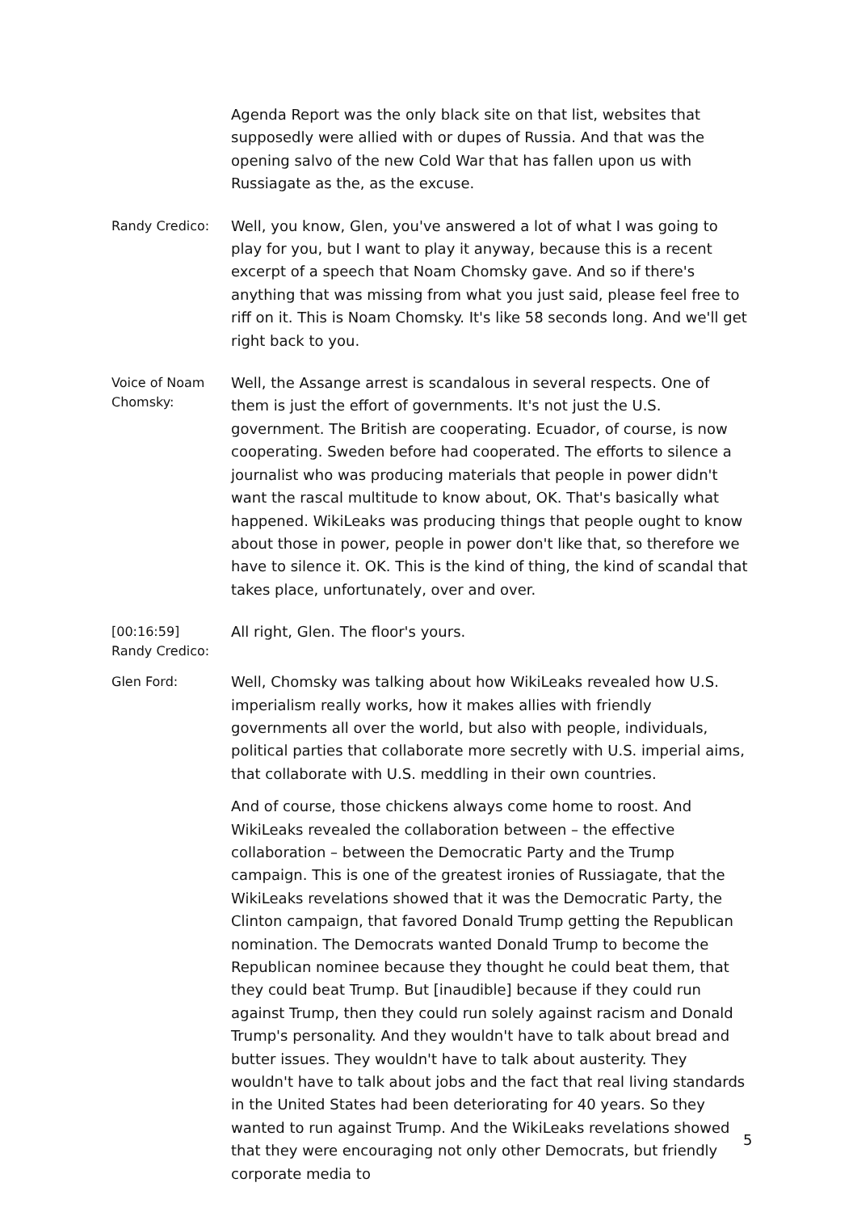Agenda Report was the only black site on that list, websites that supposedly were allied with or dupes of Russia. And that was the opening salvo of the new Cold War that has fallen upon us with Russiagate as the, as the excuse.
Randy Credico:
Well, you know, Glen, you've answered a lot of what I was going to play for you, but I want to play it anyway, because this is a recent excerpt of a speech that Noam Chomsky gave. And so if there's anything that was missing from what you just said, please feel free to riff on it. This is Noam Chomsky. It's like 58 seconds long. And we'll get right back to you.
Voice of Noam Chomsky:
Well, the Assange arrest is scandalous in several respects. One of them is just the effort of governments. It's not just the U.S. government. The British are cooperating. Ecuador, of course, is now cooperating. Sweden before had cooperated. The efforts to silence a journalist who was producing materials that people in power didn't want the rascal multitude to know about, OK. That's basically what happened. WikiLeaks was producing things that people ought to know about those in power, people in power don't like that, so therefore we have to silence it. OK. This is the kind of thing, the kind of scandal that takes place, unfortunately, over and over.
[00:16:59]
Randy Credico:
All right, Glen. The floor's yours.
Glen Ford:
Well, Chomsky was talking about how WikiLeaks revealed how U.S. imperialism really works, how it makes allies with friendly governments all over the world, but also with people, individuals, political parties that collaborate more secretly with U.S. imperial aims, that collaborate with U.S. meddling in their own countries.
And of course, those chickens always come home to roost. And WikiLeaks revealed the collaboration between – the effective collaboration – between the Democratic Party and the Trump campaign. This is one of the greatest ironies of Russiagate, that the WikiLeaks revelations showed that it was the Democratic Party, the Clinton campaign, that favored Donald Trump getting the Republican nomination. The Democrats wanted Donald Trump to become the Republican nominee because they thought he could beat them, that they could beat Trump. But [inaudible] because if they could run against Trump, then they could run solely against racism and Donald Trump's personality. And they wouldn't have to talk about bread and butter issues. They wouldn't have to talk about austerity. They wouldn't have to talk about jobs and the fact that real living standards in the United States had been deteriorating for 40 years. So they wanted to run against Trump. And the WikiLeaks revelations showed that they were encouraging not only other Democrats, but friendly corporate media to
5